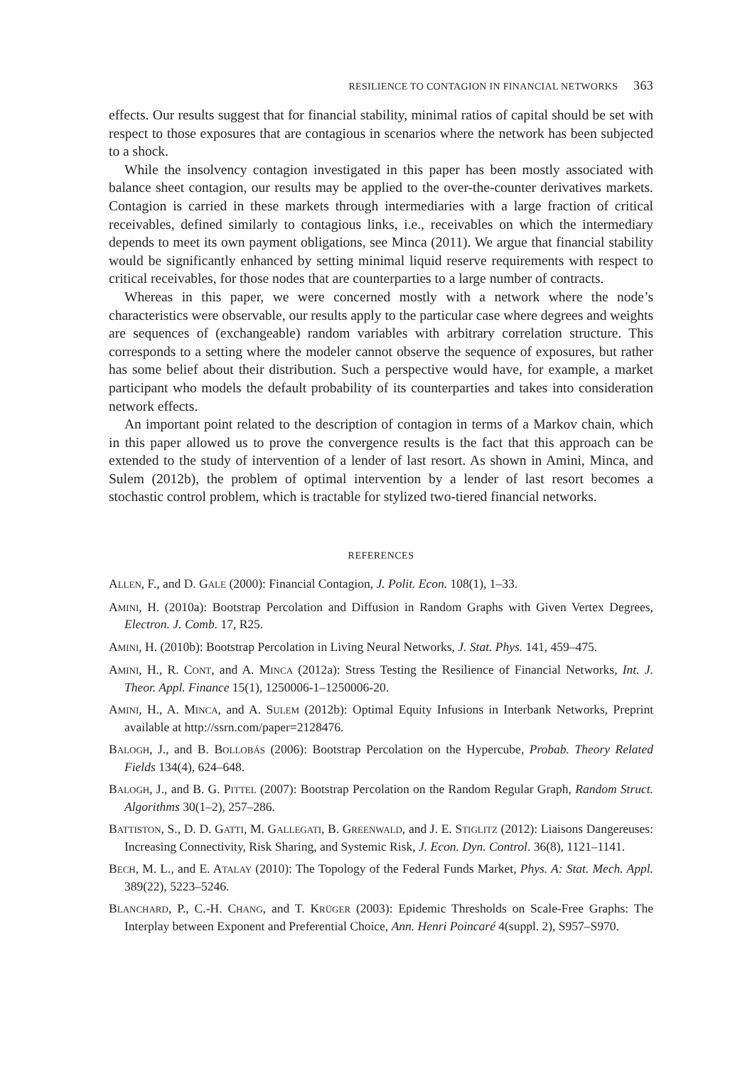RESILIENCE TO CONTAGION IN FINANCIAL NETWORKS 363
effects. Our results suggest that for financial stability, minimal ratios of capital should be set with respect to those exposures that are contagious in scenarios where the network has been subjected to a shock.
While the insolvency contagion investigated in this paper has been mostly associated with balance sheet contagion, our results may be applied to the over-the-counter derivatives markets. Contagion is carried in these markets through intermediaries with a large fraction of critical receivables, defined similarly to contagious links, i.e., receivables on which the intermediary depends to meet its own payment obligations, see Minca (2011). We argue that financial stability would be significantly enhanced by setting minimal liquid reserve requirements with respect to critical receivables, for those nodes that are counterparties to a large number of contracts.
Whereas in this paper, we were concerned mostly with a network where the node’s characteristics were observable, our results apply to the particular case where degrees and weights are sequences of (exchangeable) random variables with arbitrary correlation structure. This corresponds to a setting where the modeler cannot observe the sequence of exposures, but rather has some belief about their distribution. Such a perspective would have, for example, a market participant who models the default probability of its counterparties and takes into consideration network effects.
An important point related to the description of contagion in terms of a Markov chain, which in this paper allowed us to prove the convergence results is the fact that this approach can be extended to the study of intervention of a lender of last resort. As shown in Amini, Minca, and Sulem (2012b), the problem of optimal intervention by a lender of last resort becomes a stochastic control problem, which is tractable for stylized two-tiered financial networks.
REFERENCES
ALLEN, F., and D. GALE (2000): Financial Contagion, J. Polit. Econ. 108(1), 1–33.
AMINI, H. (2010a): Bootstrap Percolation and Diffusion in Random Graphs with Given Vertex Degrees, Electron. J. Comb. 17, R25.
AMINI, H. (2010b): Bootstrap Percolation in Living Neural Networks, J. Stat. Phys. 141, 459–475.
AMINI, H., R. CONT, and A. MINCA (2012a): Stress Testing the Resilience of Financial Networks, Int. J. Theor. Appl. Finance 15(1), 1250006-1–1250006-20.
AMINI, H., A. MINCA, and A. SULEM (2012b): Optimal Equity Infusions in Interbank Networks, Preprint available at http://ssrn.com/paper=2128476.
BALOGH, J., and B. BOLLOBÁS (2006): Bootstrap Percolation on the Hypercube, Probab. Theory Related Fields 134(4), 624–648.
BALOGH, J., and B. G. PITTEL (2007): Bootstrap Percolation on the Random Regular Graph, Random Struct. Algorithms 30(1–2), 257–286.
BATTISTON, S., D. D. GATTI, M. GALLEGATI, B. GREENWALD, and J. E. STIGLITZ (2012): Liaisons Dangereuses: Increasing Connectivity, Risk Sharing, and Systemic Risk, J. Econ. Dyn. Control. 36(8), 1121–1141.
BECH, M. L., and E. ATALAY (2010): The Topology of the Federal Funds Market, Phys. A: Stat. Mech. Appl. 389(22), 5223–5246.
BLANCHARD, P., C.-H. CHANG, and T. KRÜGER (2003): Epidemic Thresholds on Scale-Free Graphs: The Interplay between Exponent and Preferential Choice, Ann. Henri Poincaré 4(suppl. 2), S957–S970.